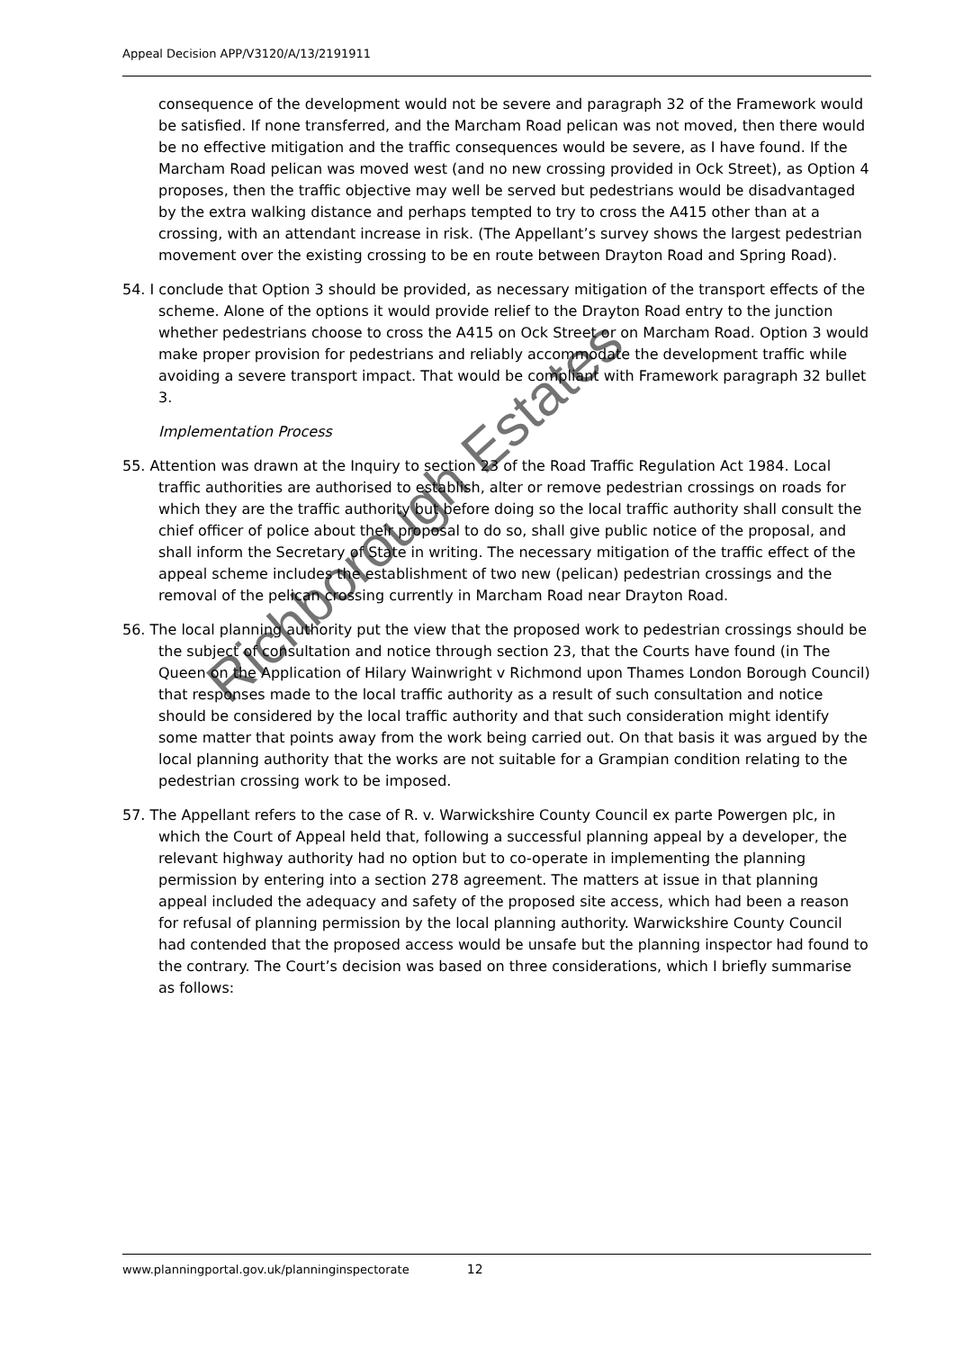Appeal Decision APP/V3120/A/13/2191911
consequence of the development would not be severe and paragraph 32 of the Framework would be satisfied. If none transferred, and the Marcham Road pelican was not moved, then there would be no effective mitigation and the traffic consequences would be severe, as I have found. If the Marcham Road pelican was moved west (and no new crossing provided in Ock Street), as Option 4 proposes, then the traffic objective may well be served but pedestrians would be disadvantaged by the extra walking distance and perhaps tempted to try to cross the A415 other than at a crossing, with an attendant increase in risk. (The Appellant’s survey shows the largest pedestrian movement over the existing crossing to be en route between Drayton Road and Spring Road).
54. I conclude that Option 3 should be provided, as necessary mitigation of the transport effects of the scheme. Alone of the options it would provide relief to the Drayton Road entry to the junction whether pedestrians choose to cross the A415 on Ock Street or on Marcham Road. Option 3 would make proper provision for pedestrians and reliably accommodate the development traffic while avoiding a severe transport impact. That would be compliant with Framework paragraph 32 bullet 3.
Implementation Process
55. Attention was drawn at the Inquiry to section 23 of the Road Traffic Regulation Act 1984. Local traffic authorities are authorised to establish, alter or remove pedestrian crossings on roads for which they are the traffic authority but before doing so the local traffic authority shall consult the chief officer of police about their proposal to do so, shall give public notice of the proposal, and shall inform the Secretary of State in writing. The necessary mitigation of the traffic effect of the appeal scheme includes the establishment of two new (pelican) pedestrian crossings and the removal of the pelican crossing currently in Marcham Road near Drayton Road.
56. The local planning authority put the view that the proposed work to pedestrian crossings should be the subject of consultation and notice through section 23, that the Courts have found (in The Queen on the Application of Hilary Wainwright v Richmond upon Thames London Borough Council) that responses made to the local traffic authority as a result of such consultation and notice should be considered by the local traffic authority and that such consideration might identify some matter that points away from the work being carried out. On that basis it was argued by the local planning authority that the works are not suitable for a Grampian condition relating to the pedestrian crossing work to be imposed.
57. The Appellant refers to the case of R. v. Warwickshire County Council ex parte Powergen plc, in which the Court of Appeal held that, following a successful planning appeal by a developer, the relevant highway authority had no option but to co-operate in implementing the planning permission by entering into a section 278 agreement. The matters at issue in that planning appeal included the adequacy and safety of the proposed site access, which had been a reason for refusal of planning permission by the local planning authority. Warwickshire County Council had contended that the proposed access would be unsafe but the planning inspector had found to the contrary. The Court’s decision was based on three considerations, which I briefly summarise as follows:
Richborough Estates
www.planningportal.gov.uk/planninginspectorate 12